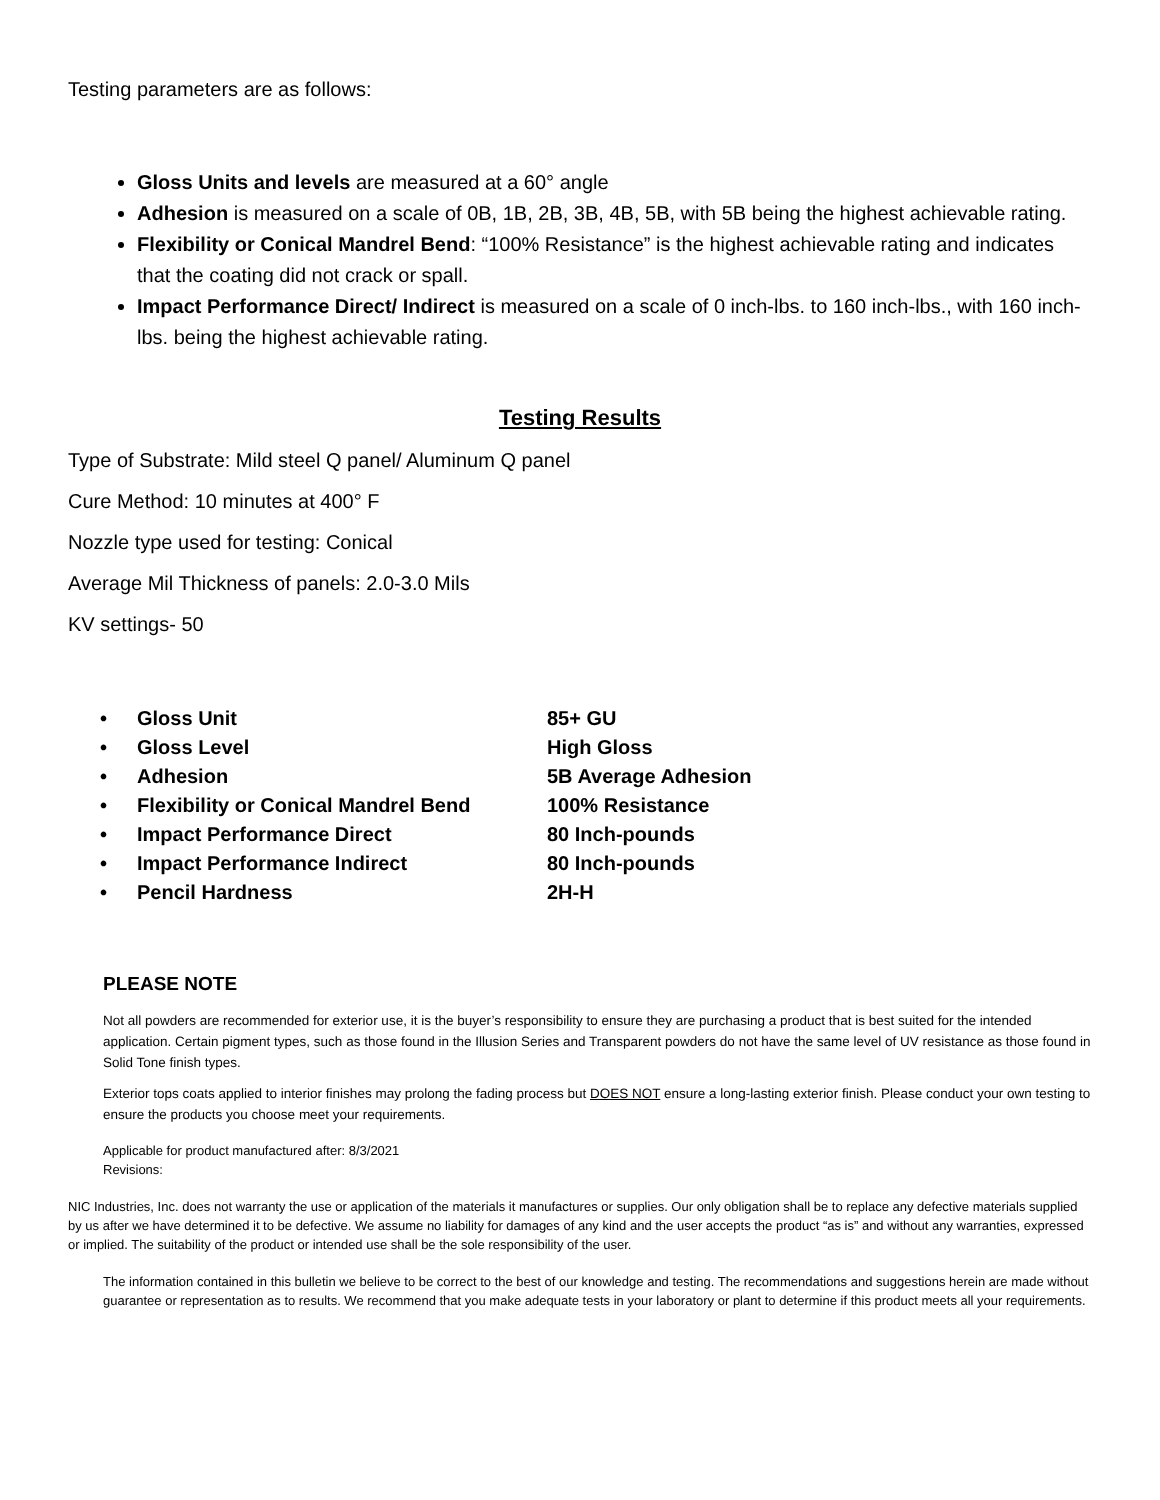Testing parameters are as follows:
Gloss Units and levels are measured at a 60° angle
Adhesion is measured on a scale of 0B, 1B, 2B, 3B, 4B, 5B, with 5B being the highest achievable rating.
Flexibility or Conical Mandrel Bend: “100% Resistance” is the highest achievable rating and indicates that the coating did not crack or spall.
Impact Performance Direct/ Indirect is measured on a scale of 0 inch-lbs. to 160 inch-lbs., with 160 inch-lbs. being the highest achievable rating.
Testing Results
Type of Substrate: Mild steel Q panel/ Aluminum Q panel
Cure Method: 10 minutes at 400° F
Nozzle type used for testing: Conical
Average Mil Thickness of panels: 2.0-3.0 Mils
KV settings- 50
| • | Gloss Unit | 85+ GU |
| • | Gloss Level | High Gloss |
| • | Adhesion | 5B Average Adhesion |
| • | Flexibility or Conical Mandrel Bend | 100% Resistance |
| • | Impact Performance Direct | 80 Inch-pounds |
| • | Impact Performance Indirect | 80 Inch-pounds |
| • | Pencil Hardness | 2H-H |
PLEASE NOTE
Not all powders are recommended for exterior use, it is the buyer’s responsibility to ensure they are purchasing a product that is best suited for the intended application. Certain pigment types, such as those found in the Illusion Series and Transparent powders do not have the same level of UV resistance as those found in Solid Tone finish types.
Exterior tops coats applied to interior finishes may prolong the fading process but DOES NOT ensure a long-lasting exterior finish. Please conduct your own testing to ensure the products you choose meet your requirements.
Applicable for product manufactured after: 8/3/2021
Revisions:
NIC Industries, Inc. does not warranty the use or application of the materials it manufactures or supplies. Our only obligation shall be to replace any defective materials supplied by us after we have determined it to be defective. We assume no liability for damages of any kind and the user accepts the product “as is” and without any warranties, expressed or implied. The suitability of the product or intended use shall be the sole responsibility of the user.
The information contained in this bulletin we believe to be correct to the best of our knowledge and testing. The recommendations and suggestions herein are made without guarantee or representation as to results. We recommend that you make adequate tests in your laboratory or plant to determine if this product meets all your requirements.